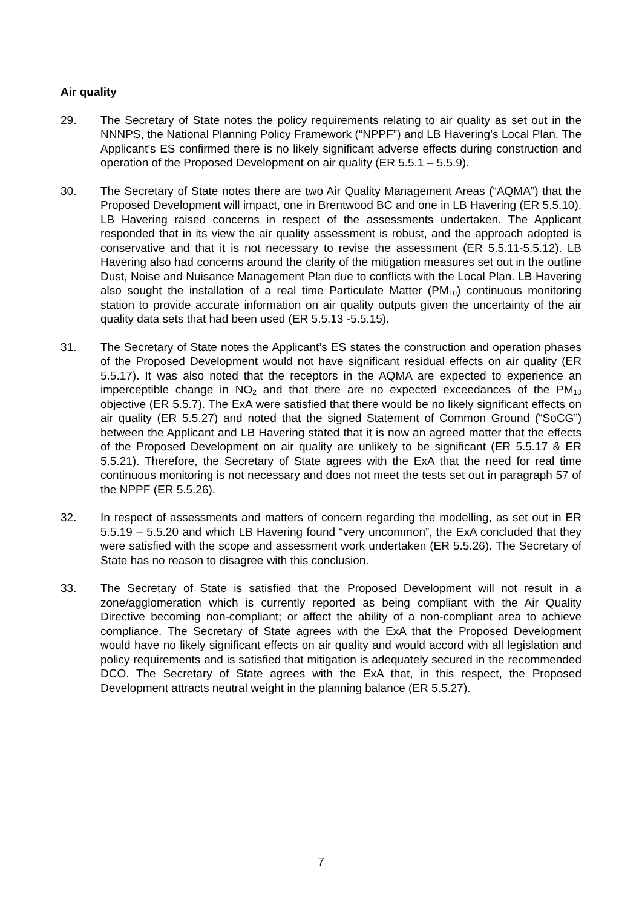Air quality
29. The Secretary of State notes the policy requirements relating to air quality as set out in the NNNPS, the National Planning Policy Framework (“NPPF”) and LB Havering’s Local Plan. The Applicant’s ES confirmed there is no likely significant adverse effects during construction and operation of the Proposed Development on air quality (ER 5.5.1 – 5.5.9).
30. The Secretary of State notes there are two Air Quality Management Areas (“AQMA”) that the Proposed Development will impact, one in Brentwood BC and one in LB Havering (ER 5.5.10). LB Havering raised concerns in respect of the assessments undertaken. The Applicant responded that in its view the air quality assessment is robust, and the approach adopted is conservative and that it is not necessary to revise the assessment (ER 5.5.11-5.5.12). LB Havering also had concerns around the clarity of the mitigation measures set out in the outline Dust, Noise and Nuisance Management Plan due to conflicts with the Local Plan. LB Havering also sought the installation of a real time Particulate Matter (PM<sub>10</sub>) continuous monitoring station to provide accurate information on air quality outputs given the uncertainty of the air quality data sets that had been used (ER 5.5.13 -5.5.15).
31. The Secretary of State notes the Applicant’s ES states the construction and operation phases of the Proposed Development would not have significant residual effects on air quality (ER 5.5.17). It was also noted that the receptors in the AQMA are expected to experience an imperceptible change in NO<sub>2</sub> and that there are no expected exceedances of the PM<sub>10</sub> objective (ER 5.5.7). The ExA were satisfied that there would be no likely significant effects on air quality (ER 5.5.27) and noted that the signed Statement of Common Ground (“SoCG”) between the Applicant and LB Havering stated that it is now an agreed matter that the effects of the Proposed Development on air quality are unlikely to be significant (ER 5.5.17 & ER 5.5.21). Therefore, the Secretary of State agrees with the ExA that the need for real time continuous monitoring is not necessary and does not meet the tests set out in paragraph 57 of the NPPF (ER 5.5.26).
32. In respect of assessments and matters of concern regarding the modelling, as set out in ER 5.5.19 – 5.5.20 and which LB Havering found “very uncommon”, the ExA concluded that they were satisfied with the scope and assessment work undertaken (ER 5.5.26). The Secretary of State has no reason to disagree with this conclusion.
33. The Secretary of State is satisfied that the Proposed Development will not result in a zone/agglomeration which is currently reported as being compliant with the Air Quality Directive becoming non-compliant; or affect the ability of a non-compliant area to achieve compliance. The Secretary of State agrees with the ExA that the Proposed Development would have no likely significant effects on air quality and would accord with all legislation and policy requirements and is satisfied that mitigation is adequately secured in the recommended DCO. The Secretary of State agrees with the ExA that, in this respect, the Proposed Development attracts neutral weight in the planning balance (ER 5.5.27).
7